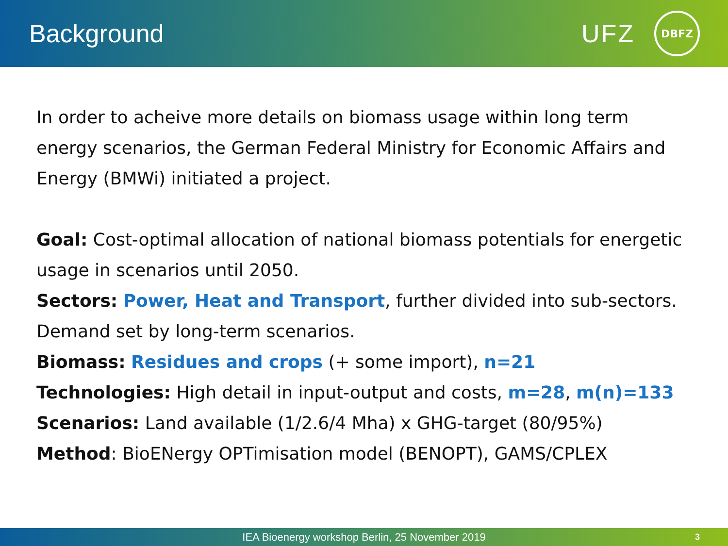Background
UFZ
DBFZ
In order to acheive more details on biomass usage within long term energy scenarios, the German Federal Ministry for Economic Affairs and Energy (BMWi) initiated a project.
Goal: Cost-optimal allocation of national biomass potentials for energetic usage in scenarios until 2050.
Sectors: Power, Heat and Transport, further divided into sub-sectors. Demand set by long-term scenarios.
Biomass: Residues and crops (+ some import), n=21
Technologies: High detail in input-output and costs, m=28, m(n)=133
Scenarios: Land available (1/2.6/4 Mha) x GHG-target (80/95%)
Method: BioENergy OPTimisation model (BENOPT), GAMS/CPLEX
IEA Bioenergy workshop Berlin, 25 November 2019 3